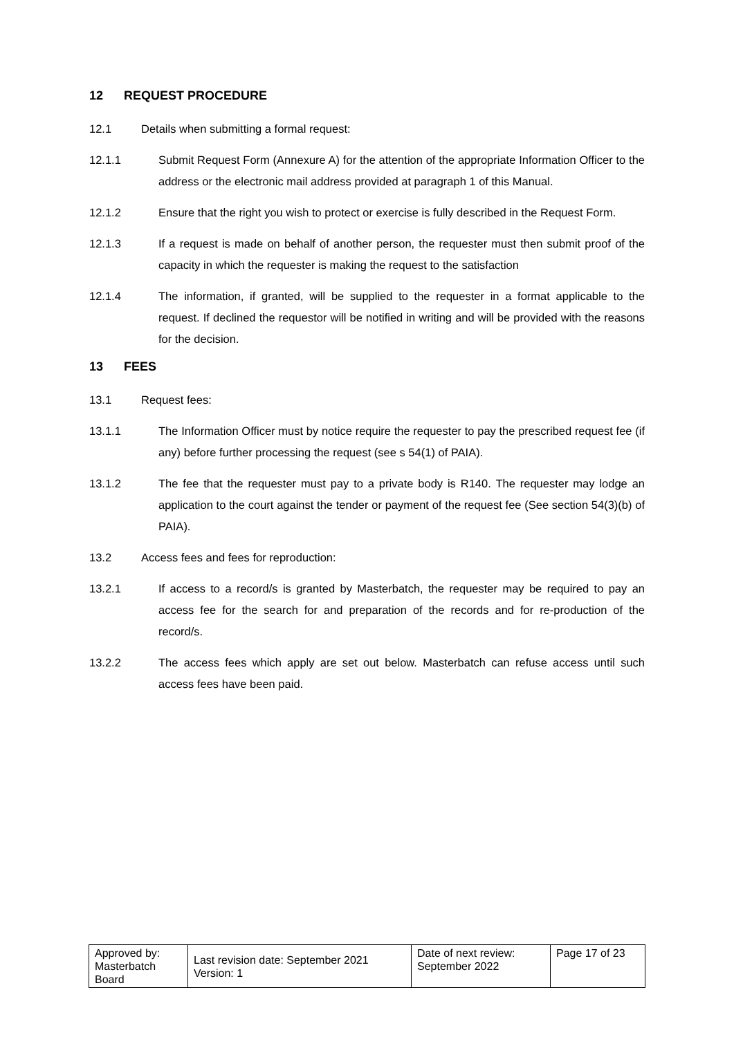12 REQUEST PROCEDURE
12.1 Details when submitting a formal request:
12.1.1 Submit Request Form (Annexure A) for the attention of the appropriate Information Officer to the address or the electronic mail address provided at paragraph 1 of this Manual.
12.1.2 Ensure that the right you wish to protect or exercise is fully described in the Request Form.
12.1.3 If a request is made on behalf of another person, the requester must then submit proof of the capacity in which the requester is making the request to the satisfaction
12.1.4 The information, if granted, will be supplied to the requester in a format applicable to the request. If declined the requestor will be notified in writing and will be provided with the reasons for the decision.
13 FEES
13.1 Request fees:
13.1.1 The Information Officer must by notice require the requester to pay the prescribed request fee (if any) before further processing the request (see s 54(1) of PAIA).
13.1.2 The fee that the requester must pay to a private body is R140. The requester may lodge an application to the court against the tender or payment of the request fee (See section 54(3)(b) of PAIA).
13.2 Access fees and fees for reproduction:
13.2.1 If access to a record/s is granted by Masterbatch, the requester may be required to pay an access fee for the search for and preparation of the records and for re-production of the record/s.
13.2.2 The access fees which apply are set out below. Masterbatch can refuse access until such access fees have been paid.
| Approved by: Masterbatch Board | Last revision date: September 2021 Version: 1 | Date of next review: September 2022 | Page 17 of 23 |